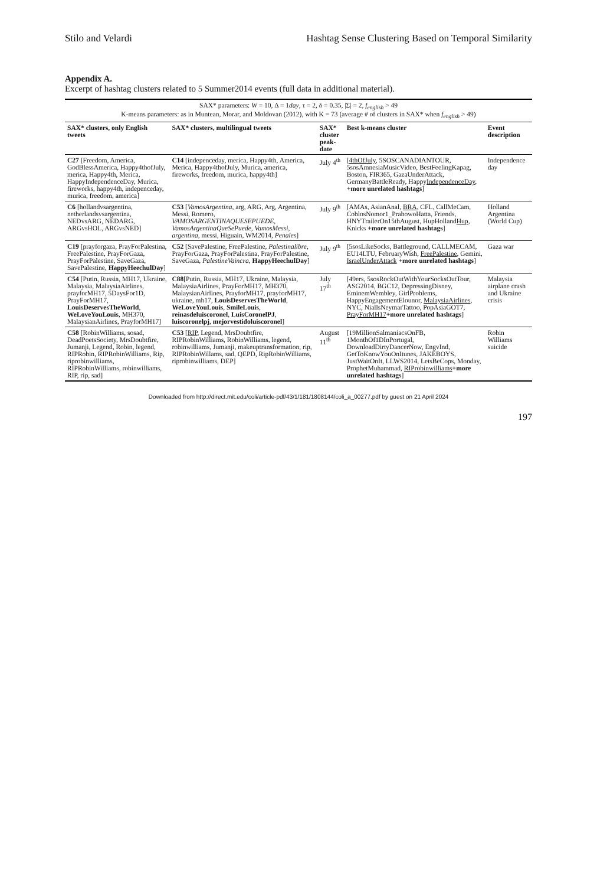Stilo and Velardi Hashtag Sense Clustering Based on Temporal Similarity
Appendix A.
Excerpt of hashtag clusters related to 5 Summer2014 events (full data in additional material).
| SAX* parameters: W = 10, Δ = 1 day , τ = 2, δ = 0.35, /Σ/ = 2, f<sub>english</sub> > 49 K-means parameters: as in Muntean, Morar, and Moldovan (2012), with K = 73 (average # of clusters in SAX* when f<sub>english</sub> > 49) | | | | |
| SAX* clusters, only English tweets | SAX* clusters, multilingual tweets | SAX* cluster peak-date | Best k-means cluster | Event description |
| C27 [Freedom, America, GodBlessAmerica, Happy4thofJuly, merica, Happy4th, Merica, HappyIndependenceDay, Murica, fireworks, happy4th, indepenceday, murica, freedom, america] | C14 [indepenceday, merica, Happy4th, America, Merica, Happy4thofJuly, Murica, america, fireworks, freedom, murica, happy4th] | July 4<sup>th</sup> | [ 4thOfJuly , 5SOSCANADIANTOUR, 5sosAmnesiaMusicVideo, BestFeelingKapag, Boston, FIR365, GazaUnderAttack, GermanyBattleReady, Happy IndependenceDay , +more unrelated hashtags ] | Independence day |
| C6 [hollandvsargentina, netherlandsvsargentina, NEDvsARG, NEDARG, ARGvsHOL, ARGvsNED] | C53 [ VamosArgentina , arg, ARG, Arg, Argentina, Messi, Romero, VAMOSARGENTINAQUESEPUEDE , VamosArgentinaQueSePuede , VamosMessi , argentina , messi, Higuain, WM2014, Penales ] | July 9<sup>th</sup> | [AMAs, AsianAnal, BRA , CFL, CallMeCam, CoblosNomor1_PrabowoHatta, Friends, HNYTrailerOn15thAugust, HupHolland Hup , Knicks +more unrelated hashtags ] | Holland Argentina (World Cup) |
| C19 [prayforgaza, PrayForPalestina, FreePalestine, PrayForGaza, PrayForPalestine, SaveGaza, SavePalestine, HappyHeechulDay ] | C52 [SavePalestine, FreePalestine, Palestinalibre , PrayForGaza, PrayForPalestina, PrayForPalestine, SaveGaza, PalestineVaincra , HappyHeechulDay ] | July 9<sup>th</sup> | [5sosLikeSocks, Battleground, CALLMECAM, EU14LTU, FebruaryWish, FreePalestine , Gemini, IsraelUnderAttack +more unrelated hashtags ] | Gaza war |
| C54 [Putin, Russia, MH17, Ukraine, Malaysia, MalaysiaAirlines, prayforMH17, 5DaysFor1D, PrayForMH17, LouisDeservesTheWorld , WeLoveYouLouis , MH370, MalaysianAirlines, PrayforMH17] | C88 [Putin, Russia, MH17, Ukraine, Malaysia, MalaysiaAirlines, PrayForMH17, MH370, MalaysianAirlines, PrayforMH17, prayforMH17, ukraine, mh17, LouisDeservesTheWorld , WeLoveYouLouis , SmileLouis , reinasdeluiscoronel , LuisCoronelPJ , luiscoronelpj , mejorvestidoluiscoronel ] | July 17<sup>th</sup> | [49ers, 5sosRockOutWithYourSocksOutTour, ASG2014, BGC12, DepressingDisney, EminemWembley, GirlProblems, HappyEngagementElounor, MalaysiaAirlines , NYC, NiallsNeymarTattoo, PopAsiaGOT7, PrayForMH17 +more unrelated hashtags ] | Malaysia airplane crash and Ukraine crisis |
| C58 [RobinWilliams, sosad, DeadPoetsSociety, MrsDoubtfire, Jumanji, Legend, Robin, legend, RIPRobin, RIPRobinWilliams, Rip, riprobinwilliams, RIPRobinWilliams, robinwilliams, RIP, rip, sad] | C53 [ RIP , Legend, MrsDoubtfire, RIPRobinWilliams, RobinWilliams, legend, robinwilliams, Jumanji, makeuptransformation, rip, RIPRobinWillams, sad, QEPD, RipRobinWilliams, riprobinwilliams, DEP] | August 11<sup>th</sup> | [19MillionSalmaniacsOnFB, 1MonthOf1DInPortugal, DownloadDirtyDancerNow, EngvInd, GetToKnowYouOnItunes, JAKEBOYS, JustWaitOnIt, LLWS2014, LetsBeCops, Monday, ProphetMuhammad, RIProbinwilliams +more unrelated hashtags ] | Robin Williams suicide |
Downloaded from http://direct.mit.edu/coli/article-pdf/43/1/181/1808144/coli_a_00277.pdf by guest on 21 April 2024
197